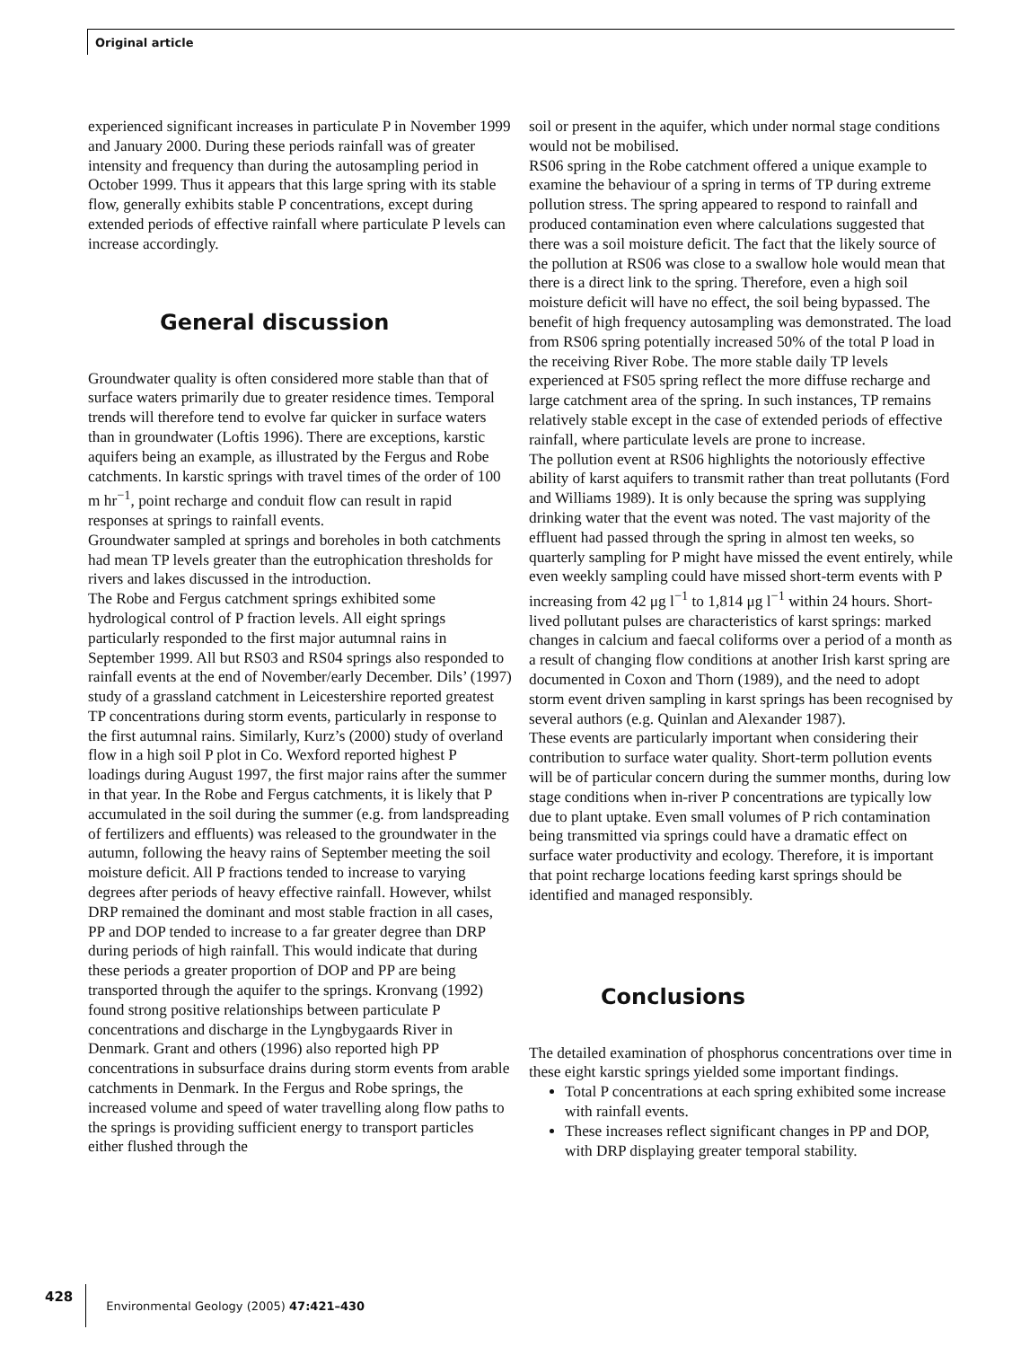Original article
experienced significant increases in particulate P in November 1999 and January 2000. During these periods rainfall was of greater intensity and frequency than during the autosampling period in October 1999. Thus it appears that this large spring with its stable flow, generally exhibits stable P concentrations, except during extended periods of effective rainfall where particulate P levels can increase accordingly.
General discussion
Groundwater quality is often considered more stable than that of surface waters primarily due to greater residence times. Temporal trends will therefore tend to evolve far quicker in surface waters than in groundwater (Loftis 1996). There are exceptions, karstic aquifers being an example, as illustrated by the Fergus and Robe catchments. In karstic springs with travel times of the order of 100 m hr<sup>−1</sup>, point recharge and conduit flow can result in rapid responses at springs to rainfall events.
Groundwater sampled at springs and boreholes in both catchments had mean TP levels greater than the eutrophication thresholds for rivers and lakes discussed in the introduction.
The Robe and Fergus catchment springs exhibited some hydrological control of P fraction levels. All eight springs particularly responded to the first major autumnal rains in September 1999. All but RS03 and RS04 springs also responded to rainfall events at the end of November/early December. Dils’ (1997) study of a grassland catchment in Leicestershire reported greatest TP concentrations during storm events, particularly in response to the first autumnal rains. Similarly, Kurz’s (2000) study of overland flow in a high soil P plot in Co. Wexford reported highest P loadings during August 1997, the first major rains after the summer in that year. In the Robe and Fergus catchments, it is likely that P accumulated in the soil during the summer (e.g. from landspreading of fertilizers and effluents) was released to the groundwater in the autumn, following the heavy rains of September meeting the soil moisture deficit. All P fractions tended to increase to varying degrees after periods of heavy effective rainfall. However, whilst DRP remained the dominant and most stable fraction in all cases, PP and DOP tended to increase to a far greater degree than DRP during periods of high rainfall. This would indicate that during these periods a greater proportion of DOP and PP are being transported through the aquifer to the springs. Kronvang (1992) found strong positive relationships between particulate P concentrations and discharge in the Lyngbygaards River in Denmark. Grant and others (1996) also reported high PP concentrations in subsurface drains during storm events from arable catchments in Denmark. In the Fergus and Robe springs, the increased volume and speed of water travelling along flow paths to the springs is providing sufficient energy to transport particles either flushed through the
soil or present in the aquifer, which under normal stage conditions would not be mobilised.
RS06 spring in the Robe catchment offered a unique example to examine the behaviour of a spring in terms of TP during extreme pollution stress. The spring appeared to respond to rainfall and produced contamination even where calculations suggested that there was a soil moisture deficit. The fact that the likely source of the pollution at RS06 was close to a swallow hole would mean that there is a direct link to the spring. Therefore, even a high soil moisture deficit will have no effect, the soil being bypassed. The benefit of high frequency autosampling was demonstrated. The load from RS06 spring potentially increased 50% of the total P load in the receiving River Robe. The more stable daily TP levels experienced at FS05 spring reflect the more diffuse recharge and large catchment area of the spring. In such instances, TP remains relatively stable except in the case of extended periods of effective rainfall, where particulate levels are prone to increase.
The pollution event at RS06 highlights the notoriously effective ability of karst aquifers to transmit rather than treat pollutants (Ford and Williams 1989). It is only because the spring was supplying drinking water that the event was noted. The vast majority of the effluent had passed through the spring in almost ten weeks, so quarterly sampling for P might have missed the event entirely, while even weekly sampling could have missed short-term events with P increasing from 42 μg l<sup>−1</sup> to 1,814 μg l<sup>−1</sup> within 24 hours. Short-lived pollutant pulses are characteristics of karst springs: marked changes in calcium and faecal coliforms over a period of a month as a result of changing flow conditions at another Irish karst spring are documented in Coxon and Thorn (1989), and the need to adopt storm event driven sampling in karst springs has been recognised by several authors (e.g. Quinlan and Alexander 1987).
These events are particularly important when considering their contribution to surface water quality. Short-term pollution events will be of particular concern during the summer months, during low stage conditions when in-river P concentrations are typically low due to plant uptake. Even small volumes of P rich contamination being transmitted via springs could have a dramatic effect on surface water productivity and ecology. Therefore, it is important that point recharge locations feeding karst springs should be identified and managed responsibly.
Conclusions
The detailed examination of phosphorus concentrations over time in these eight karstic springs yielded some important findings.
Total P concentrations at each spring exhibited some increase with rainfall events.
These increases reflect significant changes in PP and DOP, with DRP displaying greater temporal stability.
428 Environmental Geology (2005) 47:421–430